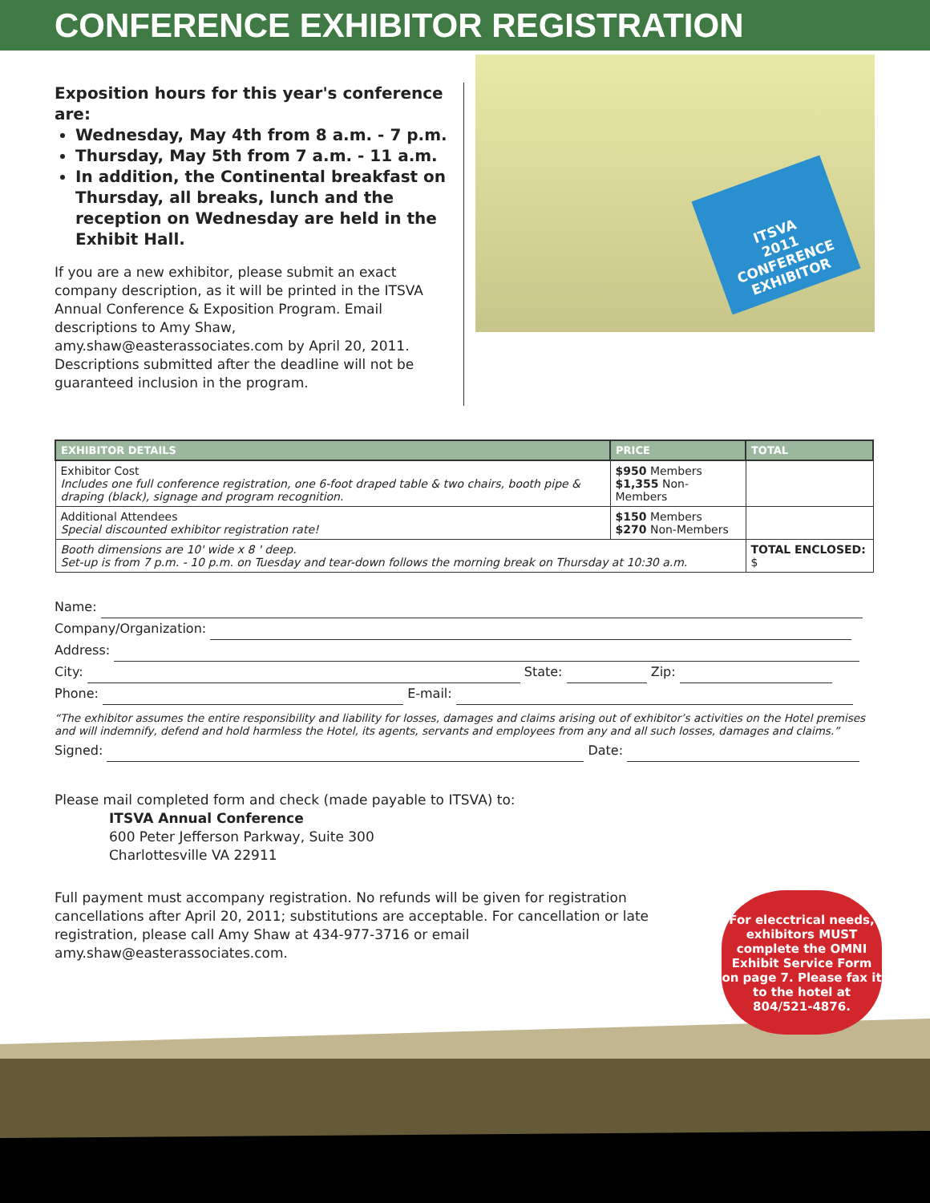CONFERENCE EXHIBITOR REGISTRATION
Exposition hours for this year's conference are:
Wednesday, May 4th from 8 a.m. - 7 p.m.
Thursday, May 5th from 7 a.m. - 11 a.m.
In addition, the Continental breakfast on Thursday, all breaks, lunch and the reception on Wednesday are held in the Exhibit Hall.
If you are a new exhibitor, please submit an exact company description, as it will be printed in the ITSVA Annual Conference & Exposition Program. Email descriptions to Amy Shaw, amy.shaw@easterassociates.com by April 20, 2011. Descriptions submitted after the deadline will not be guaranteed inclusion in the program.
ITSVA
2011
CONFERENCE
EXHIBITOR
| EXHIBITOR DETAILS | PRICE | TOTAL |
| --- | --- | --- |
| Exhibitor Cost Includes one full conference registration, one 6-foot draped table & two chairs, booth pipe & draping (black), signage and program recognition. | $950 Members $1,355 Non-Members | |
| Additional Attendees Special discounted exhibitor registration rate! | $150 Members $270 Non-Members | |
| Booth dimensions are 10' wide x 8 ' deep. Set-up is from 7 p.m. - 10 p.m. on Tuesday and tear-down follows the morning break on Thursday at 10:30 a.m. | | TOTAL ENCLOSED: $ |
Name:
Company/Organization:
Address:
City: State: Zip:
Phone: E-mail:
“The exhibitor assumes the entire responsibility and liability for losses, damages and claims arising out of exhibitor’s activities on the Hotel premises and will indemnify, defend and hold harmless the Hotel, its agents, servants and employees from any and all such losses, damages and claims.”
Signed: Date:
Please mail completed form and check (made payable to ITSVA) to:
ITSVA Annual Conference
600 Peter Jefferson Parkway, Suite 300
Charlottesville VA 22911
Full payment must accompany registration. No refunds will be given for registration cancellations after April 20, 2011; substitutions are acceptable. For cancellation or late registration, please call Amy Shaw at 434-977-3716 or email amy.shaw@easterassociates.com.
For elecctrical needs, exhibitors MUST complete the OMNI Exhibit Service Form on page 7. Please fax it to the hotel at 804/521-4876.